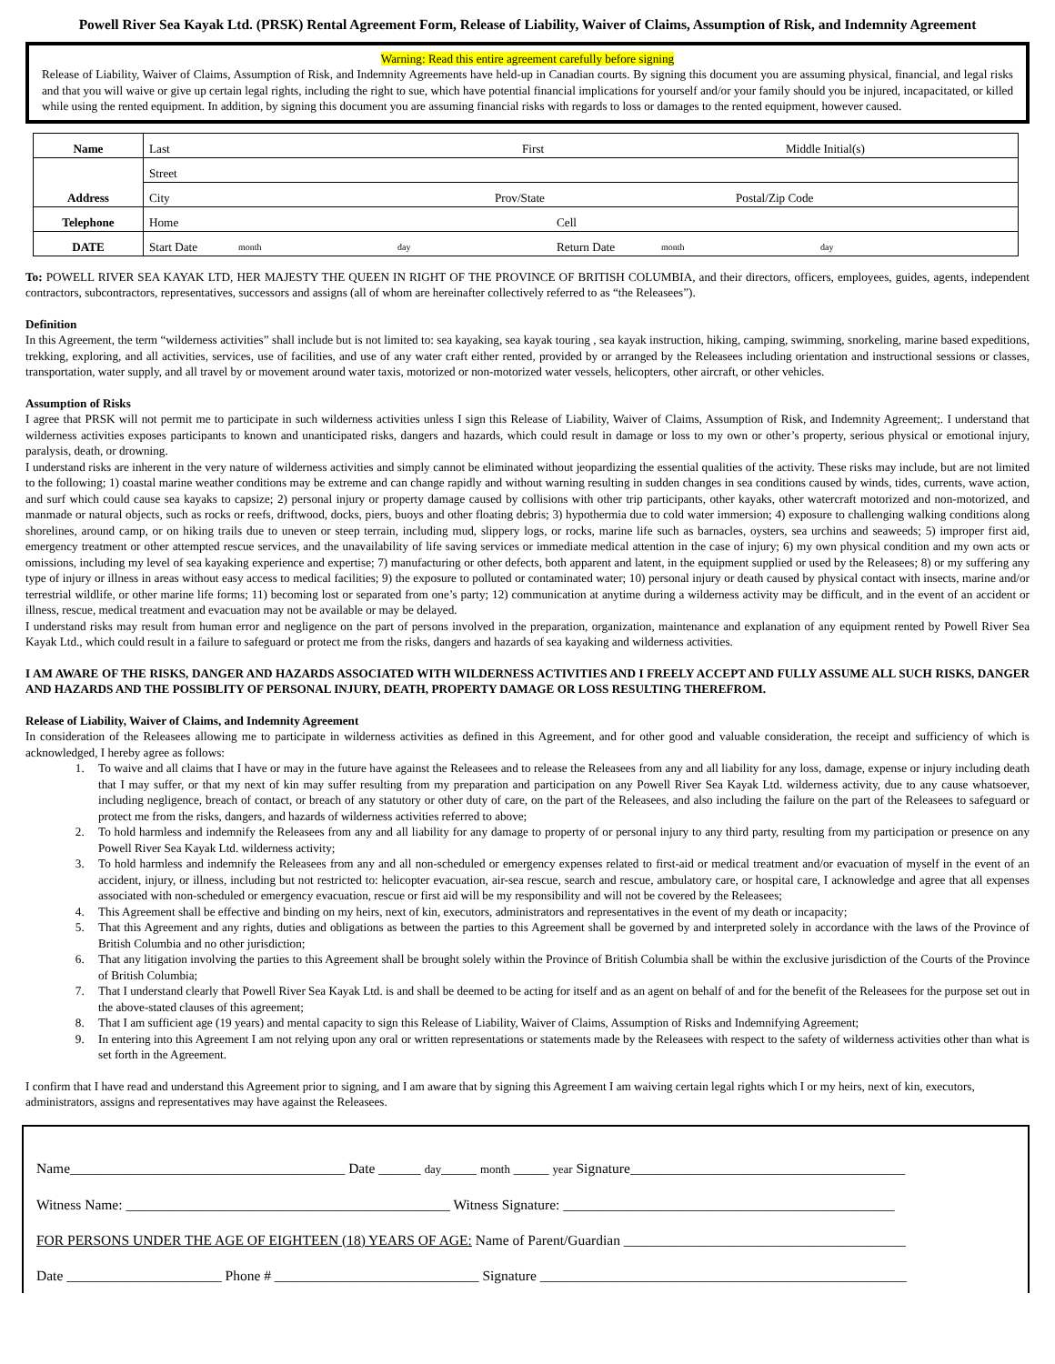Powell River Sea Kayak Ltd. (PRSK) Rental Agreement Form, Release of Liability, Waiver of Claims, Assumption of Risk, and Indemnity Agreement
Warning: Read this entire agreement carefully before signing
Release of Liability, Waiver of Claims, Assumption of Risk, and Indemnity Agreements have held-up in Canadian courts. By signing this document you are assuming physical, financial, and legal risks and that you will waive or give up certain legal rights, including the right to sue, which have potential financial implications for yourself and/or your family should you be injured, incapacitated, or killed while using the rented equipment. In addition, by signing this document you are assuming financial risks with regards to loss or damages to the rented equipment, however caused.
| Name | Last First Middle Initial(s) |
| Address | Street |
| | City Prov/State Postal/Zip Code |
| Telephone | Home Cell |
| DATE | Start Date month day Return Date month day |
To: POWELL RIVER SEA KAYAK LTD, HER MAJESTY THE QUEEN IN RIGHT OF THE PROVINCE OF BRITISH COLUMBIA, and their directors, officers, employees, guides, agents, independent contractors, subcontractors, representatives, successors and assigns (all of whom are hereinafter collectively referred to as “the Releasees”).
Definition
In this Agreement, the term “wilderness activities” shall include but is not limited to: sea kayaking, sea kayak touring , sea kayak instruction, hiking, camping, swimming, snorkeling, marine based expeditions, trekking, exploring, and all activities, services, use of facilities, and use of any water craft either rented, provided by or arranged by the Releasees including orientation and instructional sessions or classes, transportation, water supply, and all travel by or movement around water taxis, motorized or non-motorized water vessels, helicopters, other aircraft, or other vehicles.
Assumption of Risks
I agree that PRSK will not permit me to participate in such wilderness activities unless I sign this Release of Liability, Waiver of Claims, Assumption of Risk, and Indemnity Agreement;. I understand that wilderness activities exposes participants to known and unanticipated risks, dangers and hazards, which could result in damage or loss to my own or other’s property, serious physical or emotional injury, paralysis, death, or drowning.
I understand risks are inherent in the very nature of wilderness activities and simply cannot be eliminated without jeopardizing the essential qualities of the activity. These risks may include, but are not limited to the following; 1) coastal marine weather conditions may be extreme and can change rapidly and without warning resulting in sudden changes in sea conditions caused by winds, tides, currents, wave action, and surf which could cause sea kayaks to capsize; 2) personal injury or property damage caused by collisions with other trip participants, other kayaks, other watercraft motorized and non-motorized, and manmade or natural objects, such as rocks or reefs, driftwood, docks, piers, buoys and other floating debris; 3) hypothermia due to cold water immersion; 4) exposure to challenging walking conditions along shorelines, around camp, or on hiking trails due to uneven or steep terrain, including mud, slippery logs, or rocks, marine life such as barnacles, oysters, sea urchins and seaweeds; 5) improper first aid, emergency treatment or other attempted rescue services, and the unavailability of life saving services or immediate medical attention in the case of injury; 6) my own physical condition and my own acts or omissions, including my level of sea kayaking experience and expertise; 7) manufacturing or other defects, both apparent and latent, in the equipment supplied or used by the Releasees; 8) or my suffering any type of injury or illness in areas without easy access to medical facilities; 9) the exposure to polluted or contaminated water; 10) personal injury or death caused by physical contact with insects, marine and/or terrestrial wildlife, or other marine life forms; 11) becoming lost or separated from one’s party; 12) communication at anytime during a wilderness activity may be difficult, and in the event of an accident or illness, rescue, medical treatment and evacuation may not be available or may be delayed.
I understand risks may result from human error and negligence on the part of persons involved in the preparation, organization, maintenance and explanation of any equipment rented by Powell River Sea Kayak Ltd., which could result in a failure to safeguard or protect me from the risks, dangers and hazards of sea kayaking and wilderness activities.
I AM AWARE OF THE RISKS, DANGER AND HAZARDS ASSOCIATED WITH WILDERNESS ACTIVITIES AND I FREELY ACCEPT AND FULLY ASSUME ALL SUCH RISKS, DANGER AND HAZARDS AND THE POSSIBLITY OF PERSONAL INJURY, DEATH, PROPERTY DAMAGE OR LOSS RESULTING THEREFROM.
Release of Liability, Waiver of Claims, and Indemnity Agreement
In consideration of the Releasees allowing me to participate in wilderness activities as defined in this Agreement, and for other good and valuable consideration, the receipt and sufficiency of which is acknowledged, I hereby agree as follows:
1. To waive and all claims that I have or may in the future have against the Releasees and to release the Releasees from any and all liability for any loss, damage, expense or injury including death that I may suffer, or that my next of kin may suffer resulting from my preparation and participation on any Powell River Sea Kayak Ltd. wilderness activity, due to any cause whatsoever, including negligence, breach of contact, or breach of any statutory or other duty of care, on the part of the Releasees, and also including the failure on the part of the Releasees to safeguard or protect me from the risks, dangers, and hazards of wilderness activities referred to above;
2. To hold harmless and indemnify the Releasees from any and all liability for any damage to property of or personal injury to any third party, resulting from my participation or presence on any Powell River Sea Kayak Ltd. wilderness activity;
3. To hold harmless and indemnify the Releasees from any and all non-scheduled or emergency expenses related to first-aid or medical treatment and/or evacuation of myself in the event of an accident, injury, or illness, including but not restricted to: helicopter evacuation, air-sea rescue, search and rescue, ambulatory care, or hospital care, I acknowledge and agree that all expenses associated with non-scheduled or emergency evacuation, rescue or first aid will be my responsibility and will not be covered by the Releasees;
4. This Agreement shall be effective and binding on my heirs, next of kin, executors, administrators and representatives in the event of my death or incapacity;
5. That this Agreement and any rights, duties and obligations as between the parties to this Agreement shall be governed by and interpreted solely in accordance with the laws of the Province of British Columbia and no other jurisdiction;
6. That any litigation involving the parties to this Agreement shall be brought solely within the Province of British Columbia shall be within the exclusive jurisdiction of the Courts of the Province of British Columbia;
7. That I understand clearly that Powell River Sea Kayak Ltd. is and shall be deemed to be acting for itself and as an agent on behalf of and for the benefit of the Releasees for the purpose set out in the above-stated clauses of this agreement;
8. That I am sufficient age (19 years) and mental capacity to sign this Release of Liability, Waiver of Claims, Assumption of Risks and Indemnifying Agreement;
9. In entering into this Agreement I am not relying upon any oral or written representations or statements made by the Releasees with respect to the safety of wilderness activities other than what is set forth in the Agreement.
I confirm that I have read and understand this Agreement prior to signing, and I am aware that by signing this Agreement I am waiving certain legal rights which I or my heirs, next of kin, executors, administrators, assigns and representatives may have against the Releasees.
Name_______________________________________ Date ______ day_____ month _____ year Signature_______________________________________
Witness Name: ______________________________________________ Witness Signature: _______________________________________________
FOR PERSONS UNDER THE AGE OF EIGHTEEN (18) YEARS OF AGE: Name of Parent/Guardian ________________________________________
Date ______________________ Phone # _____________________________ Signature ____________________________________________________